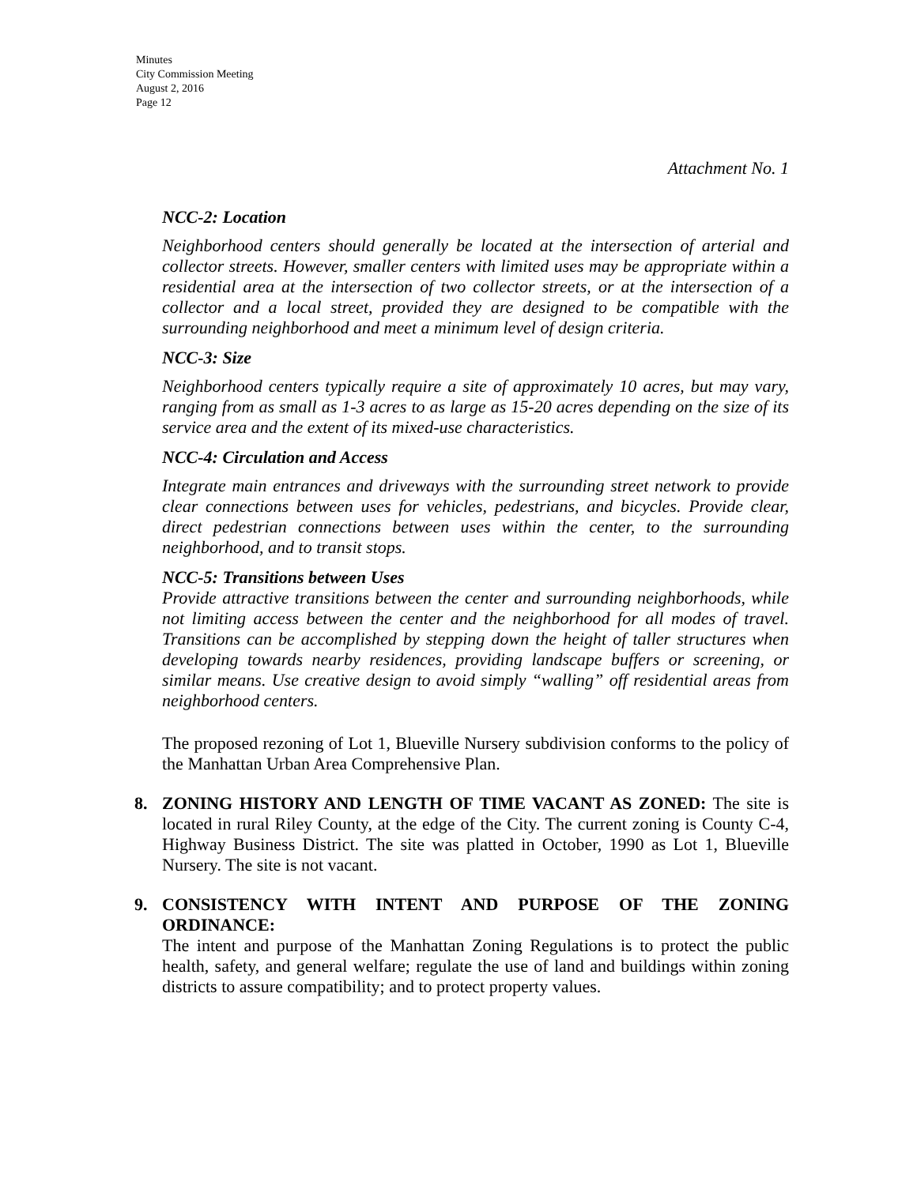Minutes
City Commission Meeting
August 2, 2016
Page 12
Attachment No. 1
NCC-2: Location
Neighborhood centers should generally be located at the intersection of arterial and collector streets. However, smaller centers with limited uses may be appropriate within a residential area at the intersection of two collector streets, or at the intersection of a collector and a local street, provided they are designed to be compatible with the surrounding neighborhood and meet a minimum level of design criteria.
NCC-3: Size
Neighborhood centers typically require a site of approximately 10 acres, but may vary, ranging from as small as 1-3 acres to as large as 15-20 acres depending on the size of its service area and the extent of its mixed-use characteristics.
NCC-4: Circulation and Access
Integrate main entrances and driveways with the surrounding street network to provide clear connections between uses for vehicles, pedestrians, and bicycles. Provide clear, direct pedestrian connections between uses within the center, to the surrounding neighborhood, and to transit stops.
NCC-5: Transitions between Uses
Provide attractive transitions between the center and surrounding neighborhoods, while not limiting access between the center and the neighborhood for all modes of travel. Transitions can be accomplished by stepping down the height of taller structures when developing towards nearby residences, providing landscape buffers or screening, or similar means. Use creative design to avoid simply “walling” off residential areas from neighborhood centers.
The proposed rezoning of Lot 1, Blueville Nursery subdivision conforms to the policy of the Manhattan Urban Area Comprehensive Plan.
8.
ZONING HISTORY AND LENGTH OF TIME VACANT AS ZONED: The site is located in rural Riley County, at the edge of the City. The current zoning is County C-4, Highway Business District. The site was platted in October, 1990 as Lot 1, Blueville Nursery. The site is not vacant.
9.
CONSISTENCY WITH INTENT AND PURPOSE OF THE ZONING ORDINANCE:
The intent and purpose of the Manhattan Zoning Regulations is to protect the public health, safety, and general welfare; regulate the use of land and buildings within zoning districts to assure compatibility; and to protect property values.